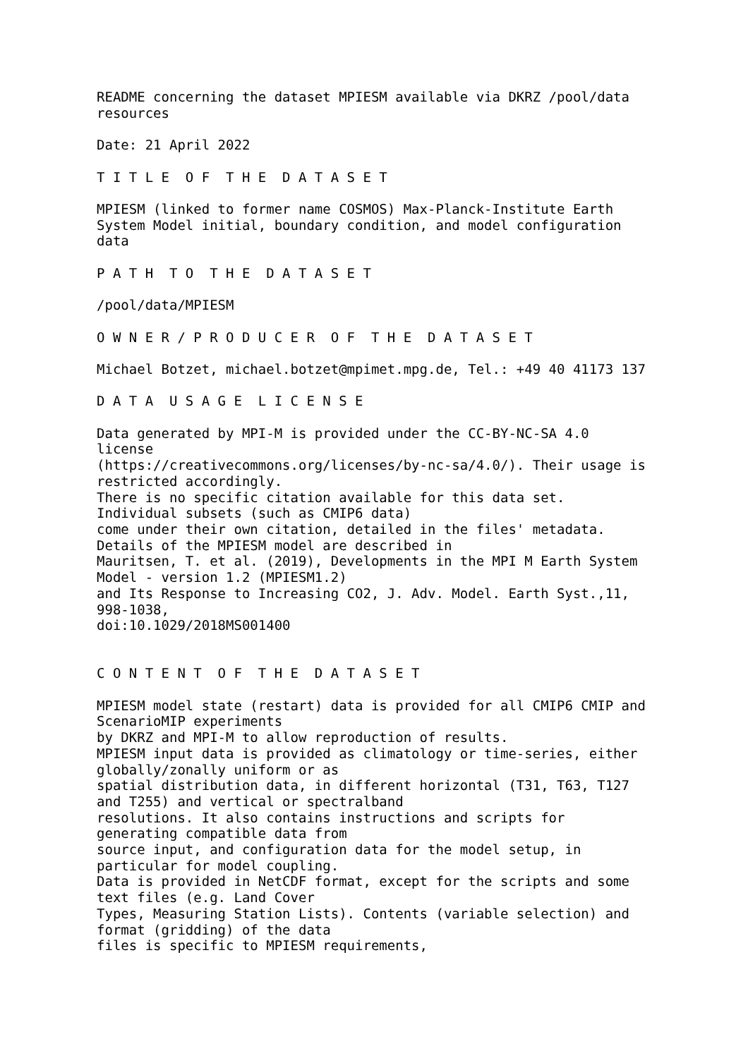README concerning the dataset MPIESM available via DKRZ /pool/data
resources

Date: 21 April 2022

T I T L E  O F  T H E  D A T A S E T

MPIESM (linked to former name COSMOS) Max-Planck-Institute Earth
System Model initial, boundary condition, and model configuration
data

P A T H  T O  T H E  D A T A S E T

/pool/data/MPIESM

O W N E R / P R O D U C E R  O F  T H E  D A T A S E T

Michael Botzet, michael.botzet@mpimet.mpg.de, Tel.: +49 40 41173 137

D A T A  U S A G E  L I C E N S E

Data generated by MPI-M is provided under the CC-BY-NC-SA 4.0
license
(https://creativecommons.org/licenses/by-nc-sa/4.0/). Their usage is
restricted accordingly.
There is no specific citation available for this data set.
Individual subsets (such as CMIP6 data)
come under their own citation, detailed in the files' metadata.
Details of the MPIESM model are described in
Mauritsen, T. et al. (2019), Developments in the MPI M Earth System
Model - version 1.2 (MPIESM1.2)
and Its Response to Increasing CO2, J. Adv. Model. Earth Syst.,11,
998-1038,
doi:10.1029/2018MS001400


C O N T E N T  O F  T H E  D A T A S E T

MPIESM model state (restart) data is provided for all CMIP6 CMIP and
ScenarioMIP experiments
by DKRZ and MPI-M to allow reproduction of results.
MPIESM input data is provided as climatology or time-series, either
globally/zonally uniform or as
spatial distribution data, in different horizontal (T31, T63, T127
and T255) and vertical or spectralband
resolutions. It also contains instructions and scripts for
generating compatible data from
source input, and configuration data for the model setup, in
particular for model coupling.
Data is provided in NetCDF format, except for the scripts and some
text files (e.g. Land Cover
Types, Measuring Station Lists). Contents (variable selection) and
format (gridding) of the data
files is specific to MPIESM requirements,